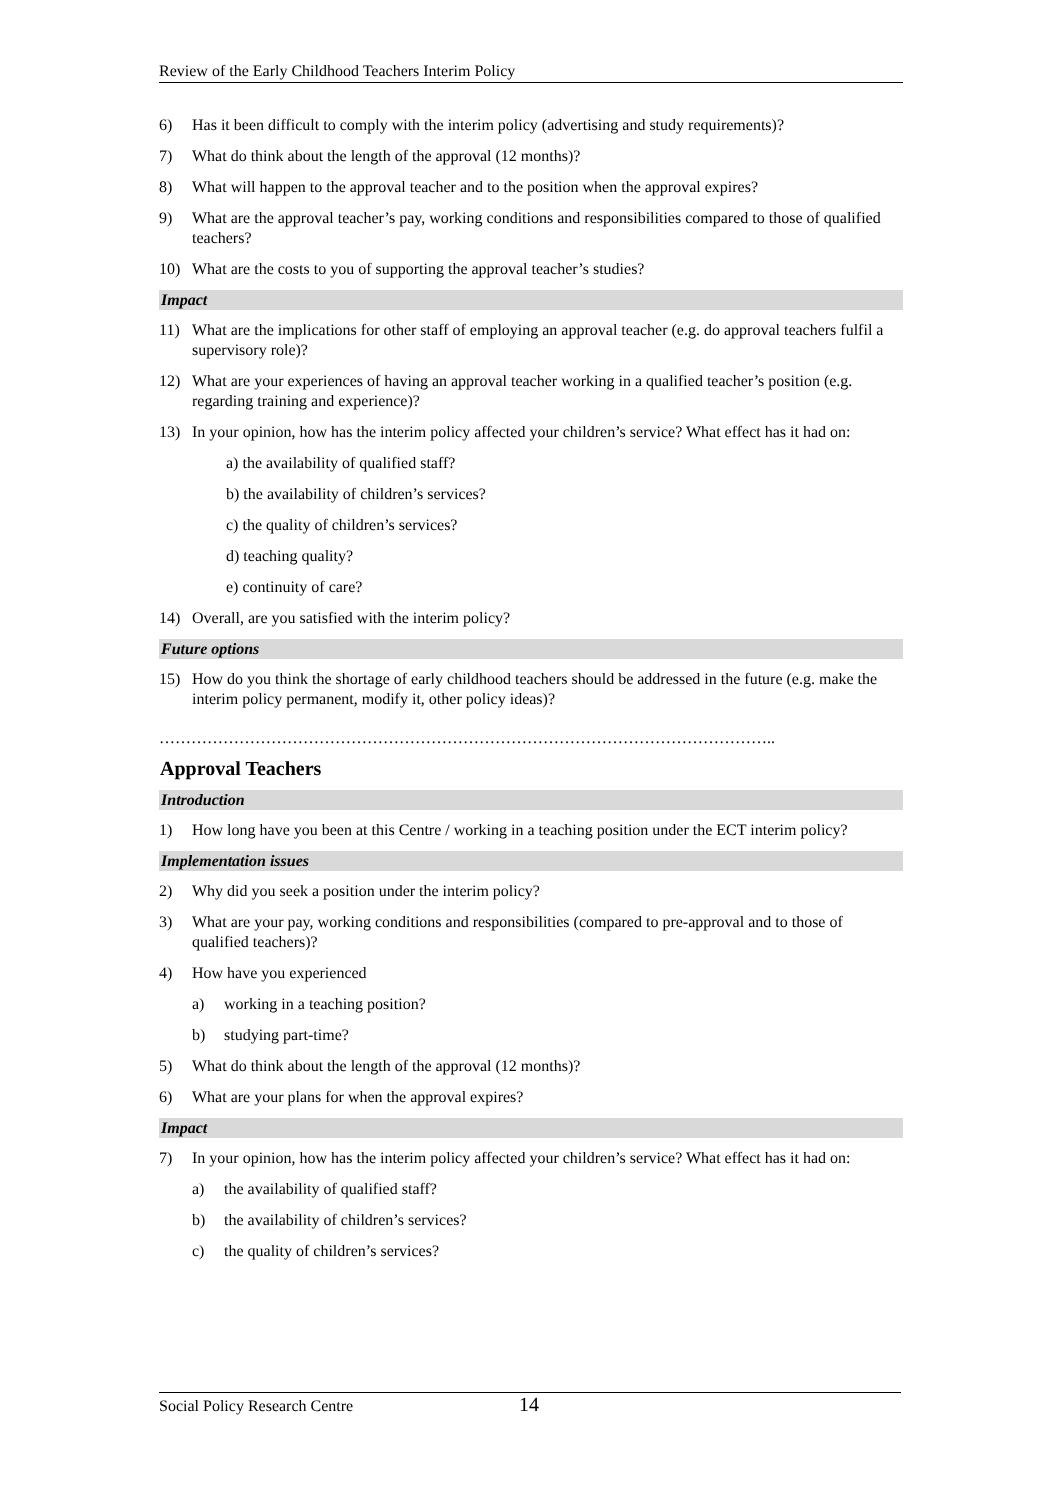Review of the Early Childhood Teachers Interim Policy
6) Has it been difficult to comply with the interim policy (advertising and study requirements)?
7) What do think about the length of the approval (12 months)?
8) What will happen to the approval teacher and to the position when the approval expires?
9) What are the approval teacher’s pay, working conditions and responsibilities compared to those of qualified teachers?
10) What are the costs to you of supporting the approval teacher’s studies?
Impact
11) What are the implications for other staff of employing an approval teacher (e.g. do approval teachers fulfil a supervisory role)?
12) What are your experiences of having an approval teacher working in a qualified teacher’s position (e.g. regarding training and experience)?
13) In your opinion, how has the interim policy affected your children’s service? What effect has it had on:
a) the availability of qualified staff?
b) the availability of children’s services?
c) the quality of children’s services?
d) teaching quality?
e) continuity of care?
14) Overall, are you satisfied with the interim policy?
Future options
15) How do you think the shortage of early childhood teachers should be addressed in the future (e.g. make the interim policy permanent, modify it, other policy ideas)?
……………………………………………………………………………………………………..
Approval Teachers
Introduction
1) How long have you been at this Centre / working in a teaching position under the ECT interim policy?
Implementation issues
2) Why did you seek a position under the interim policy?
3) What are your pay, working conditions and responsibilities (compared to pre-approval and to those of qualified teachers)?
4) How have you experienced
a) working in a teaching position?
b) studying part-time?
5) What do think about the length of the approval (12 months)?
6) What are your plans for when the approval expires?
Impact
7) In your opinion, how has the interim policy affected your children’s service? What effect has it had on:
a) the availability of qualified staff?
b) the availability of children’s services?
c) the quality of children’s services?
Social Policy Research Centre 14